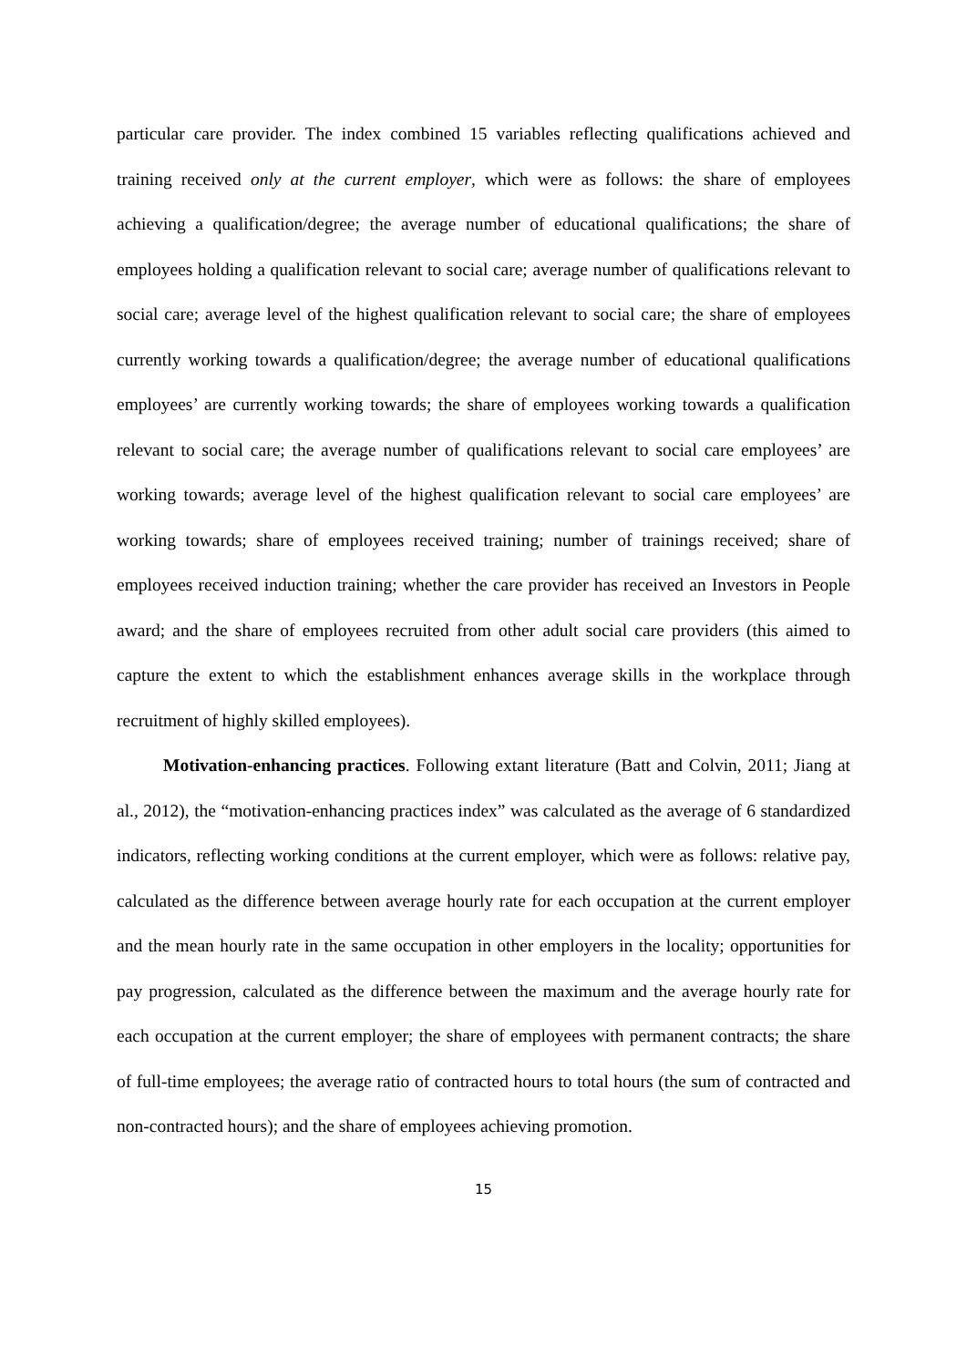particular care provider. The index combined 15 variables reflecting qualifications achieved and training received only at the current employer, which were as follows: the share of employees achieving a qualification/degree; the average number of educational qualifications; the share of employees holding a qualification relevant to social care; average number of qualifications relevant to social care; average level of the highest qualification relevant to social care; the share of employees currently working towards a qualification/degree; the average number of educational qualifications employees’ are currently working towards; the share of employees working towards a qualification relevant to social care; the average number of qualifications relevant to social care employees’ are working towards; average level of the highest qualification relevant to social care employees’ are working towards; share of employees received training; number of trainings received; share of employees received induction training; whether the care provider has received an Investors in People award; and the share of employees recruited from other adult social care providers (this aimed to capture the extent to which the establishment enhances average skills in the workplace through recruitment of highly skilled employees).
Motivation-enhancing practices. Following extant literature (Batt and Colvin, 2011; Jiang at al., 2012), the “motivation-enhancing practices index” was calculated as the average of 6 standardized indicators, reflecting working conditions at the current employer, which were as follows: relative pay, calculated as the difference between average hourly rate for each occupation at the current employer and the mean hourly rate in the same occupation in other employers in the locality; opportunities for pay progression, calculated as the difference between the maximum and the average hourly rate for each occupation at the current employer; the share of employees with permanent contracts; the share of full-time employees; the average ratio of contracted hours to total hours (the sum of contracted and non-contracted hours); and the share of employees achieving promotion.
15